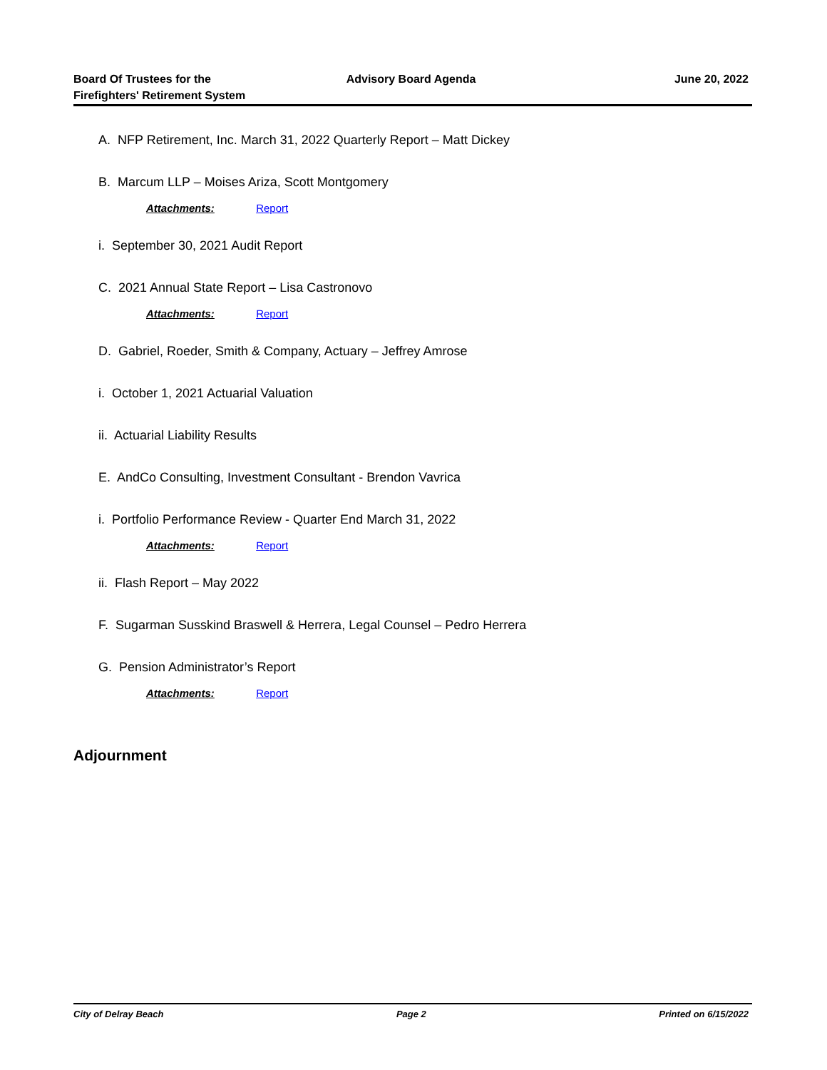Board Of Trustees for the
Firefighters' Retirement System
Advisory Board Agenda June 20, 2022
A. NFP Retirement, Inc. March 31, 2022 Quarterly Report – Matt Dickey
B. Marcum LLP – Moises Ariza, Scott Montgomery
Attachments: Report
i. September 30, 2021 Audit Report
C. 2021 Annual State Report – Lisa Castronovo
Attachments: Report
D. Gabriel, Roeder, Smith & Company, Actuary – Jeffrey Amrose
i. October 1, 2021 Actuarial Valuation
ii. Actuarial Liability Results
E. AndCo Consulting, Investment Consultant - Brendon Vavrica
i. Portfolio Performance Review - Quarter End March 31, 2022
Attachments: Report
ii. Flash Report – May 2022
F. Sugarman Susskind Braswell & Herrera, Legal Counsel – Pedro Herrera
G. Pension Administrator’s Report
Attachments: Report
Adjournment
City of Delray Beach Page 2 Printed on 6/15/2022